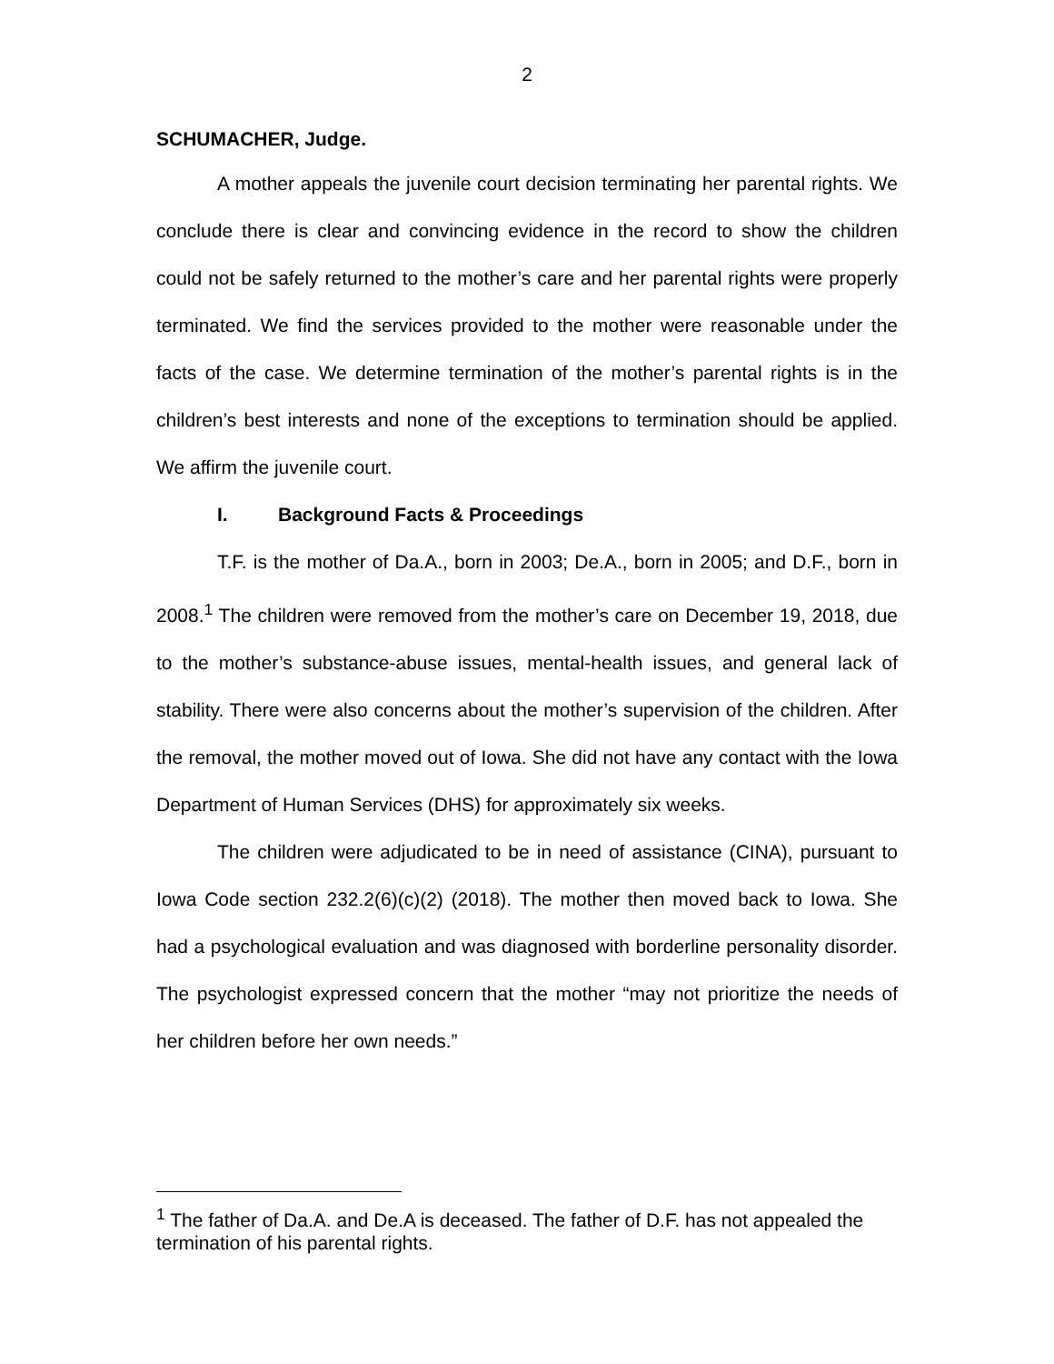2
SCHUMACHER, Judge.
A mother appeals the juvenile court decision terminating her parental rights. We conclude there is clear and convincing evidence in the record to show the children could not be safely returned to the mother’s care and her parental rights were properly terminated. We find the services provided to the mother were reasonable under the facts of the case. We determine termination of the mother’s parental rights is in the children’s best interests and none of the exceptions to termination should be applied. We affirm the juvenile court.
I. Background Facts & Proceedings
T.F. is the mother of Da.A., born in 2003; De.A., born in 2005; and D.F., born in 2008.<sup>1</sup> The children were removed from the mother’s care on December 19, 2018, due to the mother’s substance-abuse issues, mental-health issues, and general lack of stability. There were also concerns about the mother’s supervision of the children. After the removal, the mother moved out of Iowa. She did not have any contact with the Iowa Department of Human Services (DHS) for approximately six weeks.
The children were adjudicated to be in need of assistance (CINA), pursuant to Iowa Code section 232.2(6)(c)(2) (2018). The mother then moved back to Iowa. She had a psychological evaluation and was diagnosed with borderline personality disorder. The psychologist expressed concern that the mother “may not prioritize the needs of her children before her own needs.”
<sup>1</sup> The father of Da.A. and De.A is deceased. The father of D.F. has not appealed the termination of his parental rights.